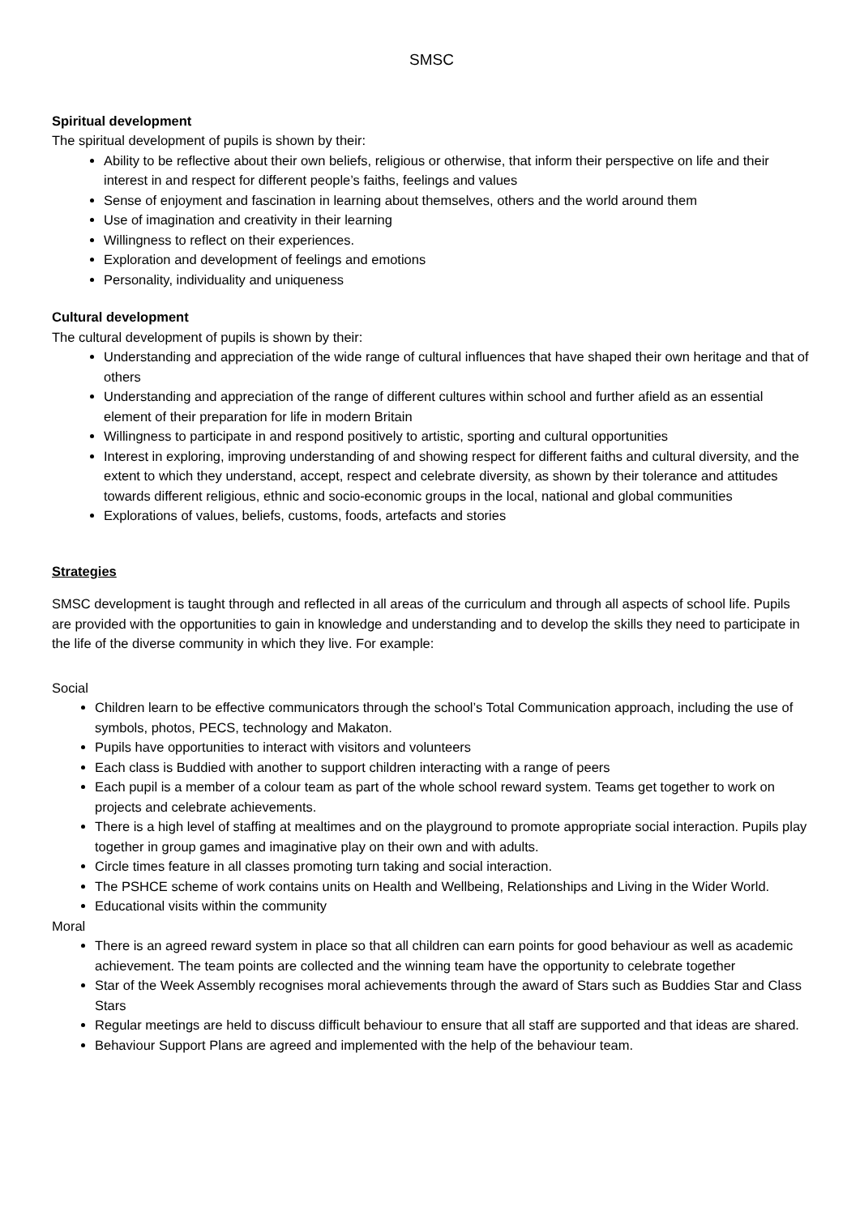SMSC
Spiritual development
The spiritual development of pupils is shown by their:
Ability to be reflective about their own beliefs, religious or otherwise, that inform their perspective on life and their interest in and respect for different people’s faiths, feelings and values
Sense of enjoyment and fascination in learning about themselves, others and the world around them
Use of imagination and creativity in their learning
Willingness to reflect on their experiences.
Exploration and development of feelings and emotions
Personality, individuality and uniqueness
Cultural development
The cultural development of pupils is shown by their:
Understanding and appreciation of the wide range of cultural influences that have shaped their own heritage and that of others
Understanding and appreciation of the range of different cultures within school and further afield as an essential element of their preparation for life in modern Britain
Willingness to participate in and respond positively to artistic, sporting and cultural opportunities
Interest in exploring, improving understanding of and showing respect for different faiths and cultural diversity, and the extent to which they understand, accept, respect and celebrate diversity, as shown by their tolerance and attitudes towards different religious, ethnic and socio-economic groups in the local, national and global communities
Explorations of values, beliefs, customs, foods, artefacts and stories
Strategies
SMSC development is taught through and reflected in all areas of the curriculum and through all aspects of school life. Pupils are provided with the opportunities to gain in knowledge and understanding and to develop the skills they need to participate in the life of the diverse community in which they live. For example:
Social
Children learn to be effective communicators through the school’s Total Communication approach, including the use of symbols, photos, PECS, technology and Makaton.
Pupils have opportunities to interact with visitors and volunteers
Each class is Buddied with another to support children interacting with a range of peers
Each pupil is a member of a colour team as part of the whole school reward system. Teams get together to work on projects and celebrate achievements.
There is a high level of staffing at mealtimes and on the playground to promote appropriate social interaction. Pupils play together in group games and imaginative play on their own and with adults.
Circle times feature in all classes promoting turn taking and social interaction.
The PSHCE scheme of work contains units on Health and Wellbeing, Relationships and Living in the Wider World.
Educational visits within the community
Moral
There is an agreed reward system in place so that all children can earn points for good behaviour as well as academic achievement. The team points are collected and the winning team have the opportunity to celebrate together
Star of the Week Assembly recognises moral achievements through the award of Stars such as Buddies Star and Class Stars
Regular meetings are held to discuss difficult behaviour to ensure that all staff are supported and that ideas are shared.
Behaviour Support Plans are agreed and implemented with the help of the behaviour team.